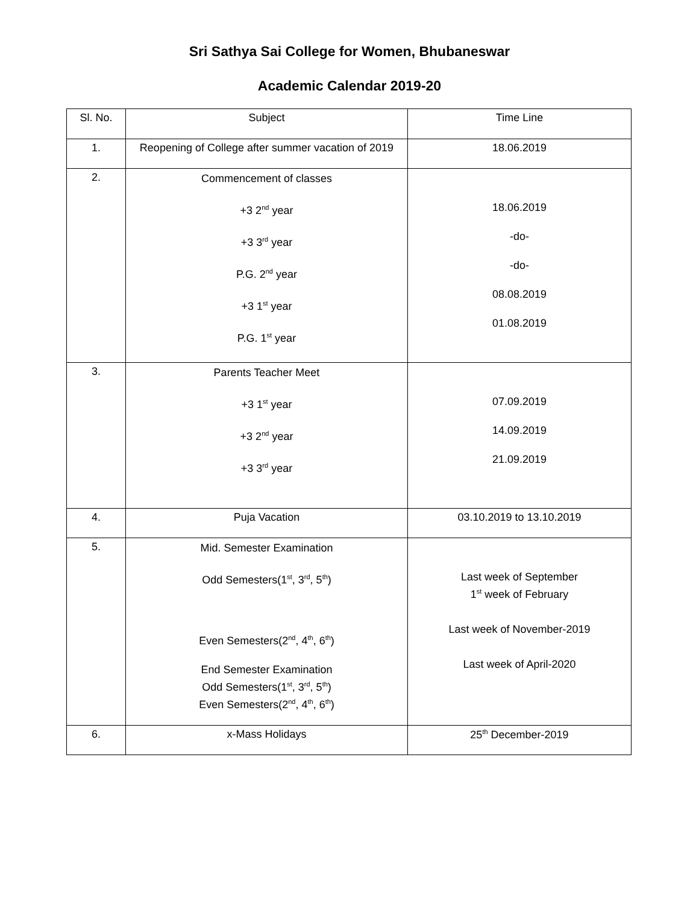Sri Sathya Sai College for Women, Bhubaneswar
Academic Calendar 2019-20
| Sl. No. | Subject | Time Line |
| --- | --- | --- |
| 1. | Reopening of College after summer vacation of 2019 | 18.06.2019 |
| 2. | Commencement of classes +3 2<sup>nd</sup> year +3 3<sup>rd</sup> year P.G. 2<sup>nd</sup> year +3 1<sup>st</sup> year P.G. 1<sup>st</sup> year | 18.06.2019 -do- -do- 08.08.2019 01.08.2019 |
| 3. | Parents Teacher Meet +3 1<sup>st</sup> year +3 2<sup>nd</sup> year +3 3<sup>rd</sup> year | 07.09.2019 14.09.2019 21.09.2019 |
| 4. | Puja Vacation | 03.10.2019 to 13.10.2019 |
| 5. | Mid. Semester Examination Odd Semesters(1<sup>st</sup>, 3<sup>rd</sup>, 5<sup>th</sup>) Even Semesters(2<sup>nd</sup>, 4<sup>th</sup>, 6<sup>th</sup>) End Semester Examination Odd Semesters(1<sup>st</sup>, 3<sup>rd</sup>, 5<sup>th</sup>) Even Semesters(2<sup>nd</sup>, 4<sup>th</sup>, 6<sup>th</sup>) | Last week of September 1<sup>st</sup> week of February Last week of November-2019 Last week of April-2020 |
| 6. | x-Mass Holidays | 25<sup>th</sup> December-2019 |